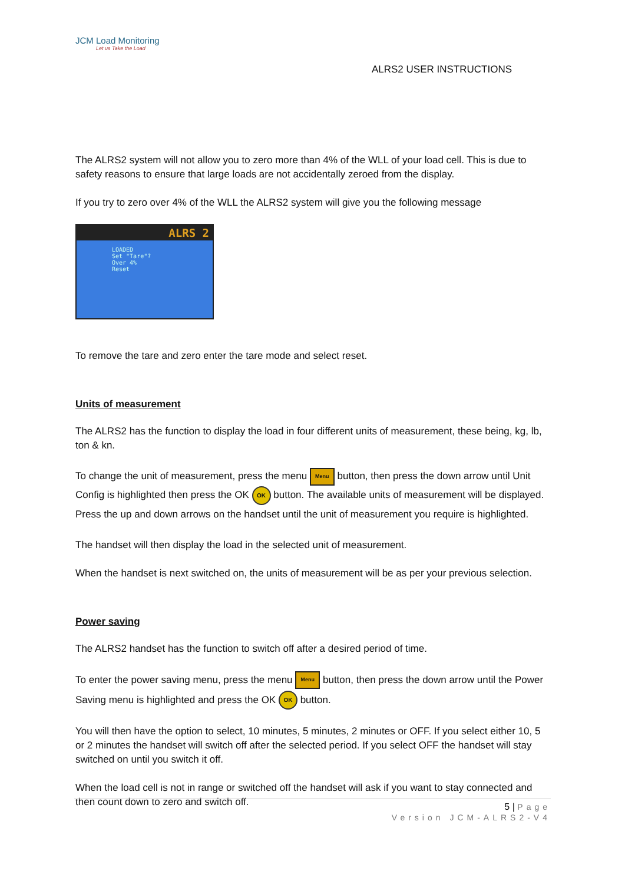JCM Load Monitoring
Let us Take the Load
ALRS2 USER INSTRUCTIONS
The ALRS2 system will not allow you to zero more than 4% of the WLL of your load cell. This is due to safety reasons to ensure that large loads are not accidentally zeroed from the display.
If you try to zero over 4% of the WLL the ALRS2 system will give you the following message
ALRS 2
LOADED
Set "Tare"?
Over 4%
Reset
To remove the tare and zero enter the tare mode and select reset.
Units of measurement
The ALRS2 has the function to display the load in four different units of measurement, these being, kg, lb, ton & kn.
To change the unit of measurement, press the menu Menu button, then press the down arrow until Unit Config is highlighted then press the OK OK button. The available units of measurement will be displayed. Press the up and down arrows on the handset until the unit of measurement you require is highlighted.
The handset will then display the load in the selected unit of measurement.
When the handset is next switched on, the units of measurement will be as per your previous selection.
Power saving
The ALRS2 handset has the function to switch off after a desired period of time.
To enter the power saving menu, press the menu Menu button, then press the down arrow until the Power Saving menu is highlighted and press the OK OK button.
You will then have the option to select, 10 minutes, 5 minutes, 2 minutes or OFF. If you select either 10, 5 or 2 minutes the handset will switch off after the selected period. If you select OFF the handset will stay switched on until you switch it off.
When the load cell is not in range or switched off the handset will ask if you want to stay connected and then count down to zero and switch off.
5 | Page
Version JCM-ALRS2-V4